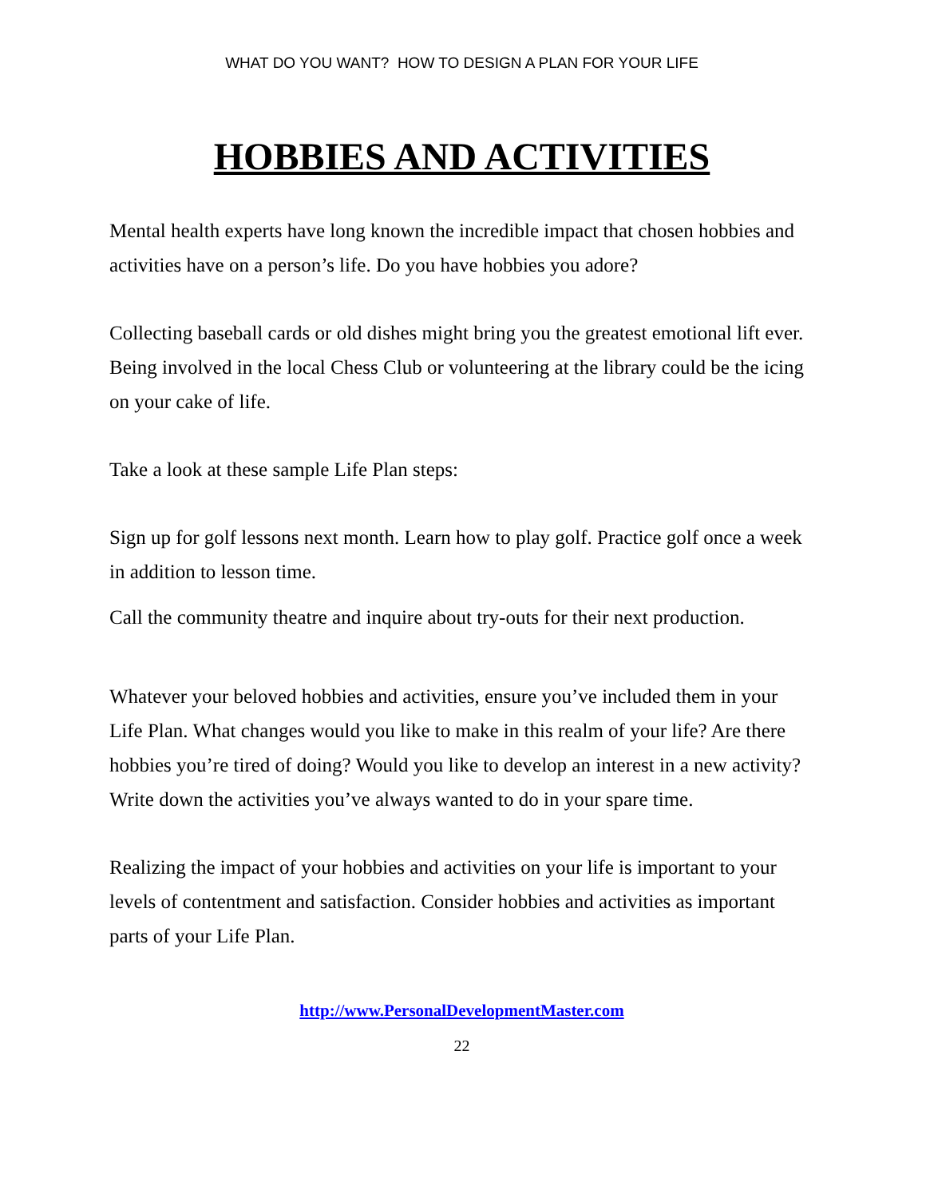WHAT DO YOU WANT? HOW TO DESIGN A PLAN FOR YOUR LIFE
HOBBIES AND ACTIVITIES
Mental health experts have long known the incredible impact that chosen hobbies and activities have on a person’s life. Do you have hobbies you adore?
Collecting baseball cards or old dishes might bring you the greatest emotional lift ever. Being involved in the local Chess Club or volunteering at the library could be the icing on your cake of life.
Take a look at these sample Life Plan steps:
Sign up for golf lessons next month. Learn how to play golf. Practice golf once a week in addition to lesson time.
Call the community theatre and inquire about try-outs for their next production.
Whatever your beloved hobbies and activities, ensure you’ve included them in your Life Plan. What changes would you like to make in this realm of your life? Are there hobbies you’re tired of doing? Would you like to develop an interest in a new activity? Write down the activities you’ve always wanted to do in your spare time.
Realizing the impact of your hobbies and activities on your life is important to your levels of contentment and satisfaction. Consider hobbies and activities as important parts of your Life Plan.
http://www.PersonalDevelopmentMaster.com
22